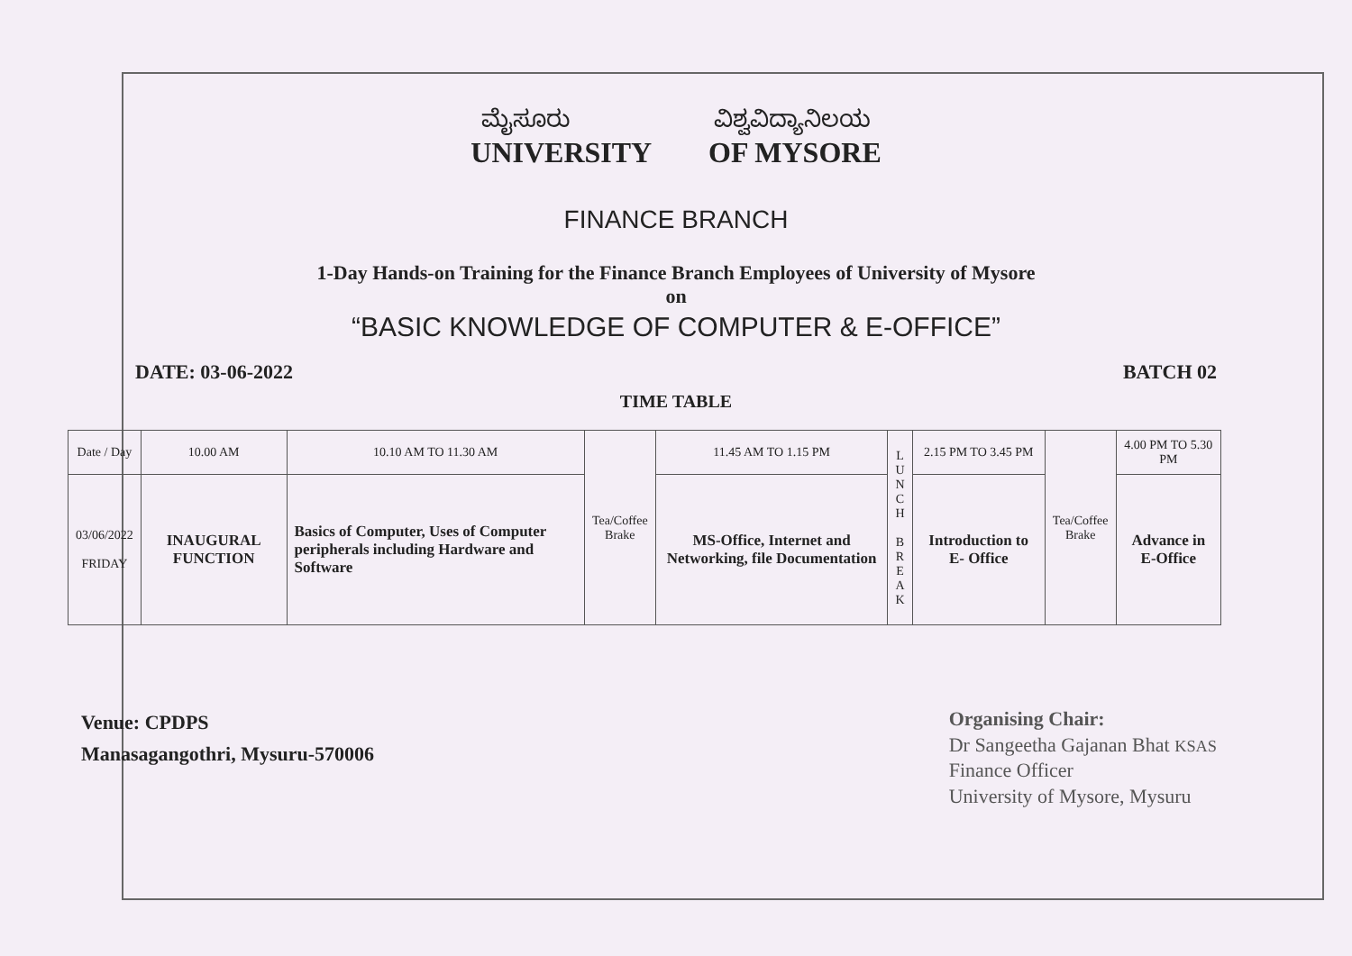ಮೈಸೂರು ವಿಶ್ವವಿದ್ಯಾನಿಲಯ
UNIVERSITY OF MYSORE
FINANCE BRANCH
1-Day Hands-on Training for the Finance Branch Employees of University of Mysore
on
“BASIC KNOWLEDGE OF COMPUTER & E-OFFICE”
DATE: 03-06-2022 BATCH 02
TIME TABLE
| Date / Day | 10.00 AM | 10.10 AM TO 11.30 AM | Tea/Coffee Brake | 11.45 AM TO 1.15 PM | L U N C H B R E A K | 2.15 PM TO 3.45 PM | Tea/Coffee Brake | 4.00 PM TO 5.30 PM |
| --- | --- | --- | --- | --- | --- | --- | --- | --- |
| 03/06/2022 FRIDAY | INAUGURAL FUNCTION | Basics of Computer, Uses of Computer peripherals including Hardware and Software | | MS-Office, Internet and Networking, file Documentation | | Introduction to E- Office | | Advance in E-Office |
Venue: CPDPS
Manasagangothri, Mysuru-570006
Organising Chair:
Dr Sangeetha Gajanan Bhat KSAS
Finance Officer
University of Mysore, Mysuru